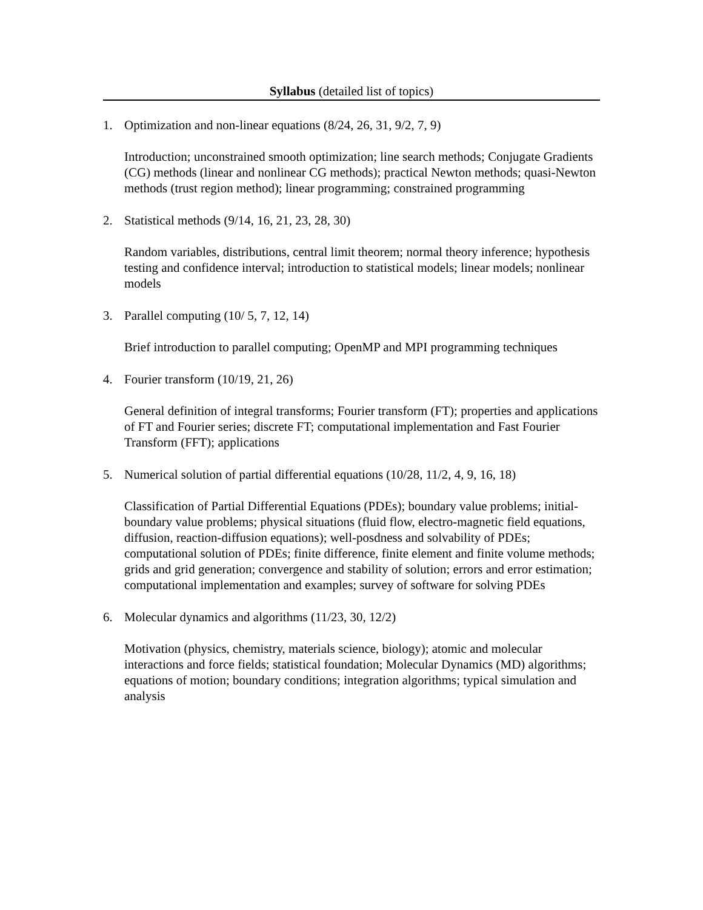Syllabus (detailed list of topics)
1. Optimization and non-linear equations (8/24, 26, 31, 9/2, 7, 9)
Introduction; unconstrained smooth optimization; line search methods; Conjugate Gradients (CG) methods (linear and nonlinear CG methods); practical Newton methods; quasi-Newton methods (trust region method); linear programming; constrained programming
2. Statistical methods (9/14, 16, 21, 23, 28, 30)
Random variables, distributions, central limit theorem; normal theory inference; hypothesis testing and confidence interval; introduction to statistical models; linear models; nonlinear models
3. Parallel computing (10/ 5, 7, 12, 14)
Brief introduction to parallel computing; OpenMP and MPI programming techniques
4. Fourier transform (10/19, 21, 26)
General definition of integral transforms; Fourier transform (FT); properties and applications of FT and Fourier series; discrete FT; computational implementation and Fast Fourier Transform (FFT); applications
5. Numerical solution of partial differential equations (10/28, 11/2, 4, 9, 16, 18)
Classification of Partial Differential Equations (PDEs); boundary value problems; initial-boundary value problems; physical situations (fluid flow, electro-magnetic field equations, diffusion, reaction-diffusion equations); well-posdness and solvability of PDEs; computational solution of PDEs; finite difference, finite element and finite volume methods; grids and grid generation; convergence and stability of solution; errors and error estimation; computational implementation and examples; survey of software for solving PDEs
6. Molecular dynamics and algorithms (11/23, 30, 12/2)
Motivation (physics, chemistry, materials science, biology); atomic and molecular interactions and force fields; statistical foundation; Molecular Dynamics (MD) algorithms; equations of motion; boundary conditions; integration algorithms; typical simulation and analysis